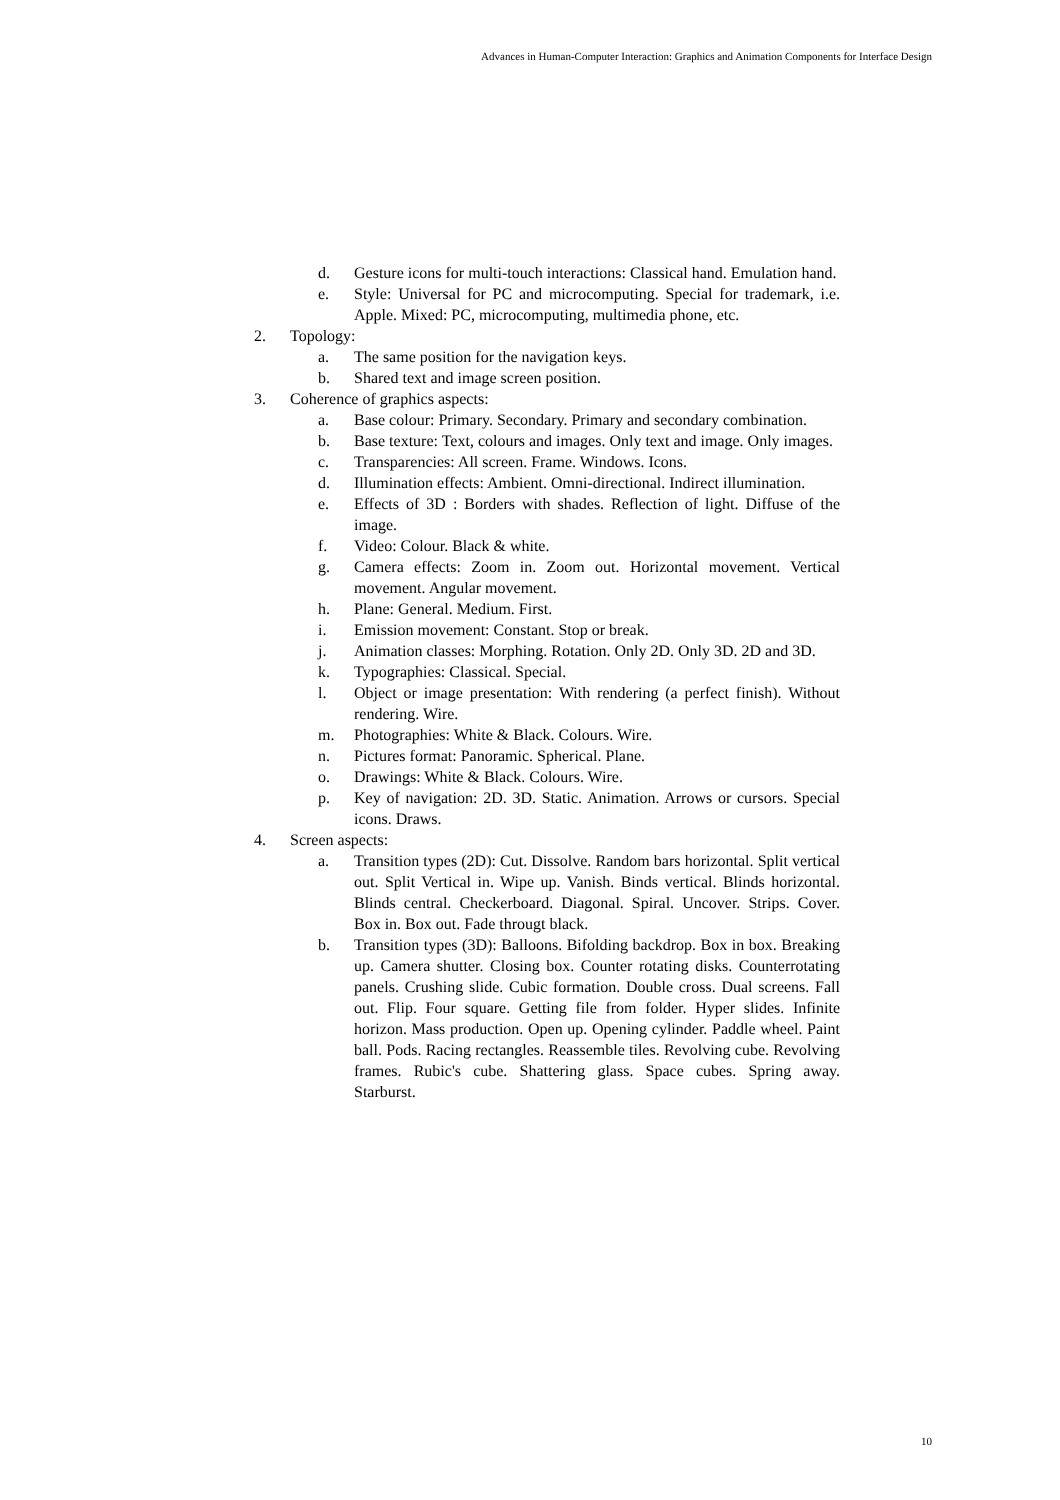Advances in Human-Computer Interaction: Graphics and Animation Components for Interface Design
d. Gesture icons for multi-touch interactions: Classical hand. Emulation hand.
e. Style: Universal for PC and microcomputing. Special for trademark, i.e. Apple. Mixed: PC, microcomputing, multimedia phone, etc.
2. Topology:
a. The same position for the navigation keys.
b. Shared text and image screen position.
3. Coherence of graphics aspects:
a. Base colour: Primary. Secondary. Primary and secondary combination.
b. Base texture: Text, colours and images. Only text and image. Only images.
c. Transparencies: All screen. Frame. Windows. Icons.
d. Illumination effects: Ambient. Omni-directional. Indirect illumination.
e. Effects of 3D : Borders with shades. Reflection of light. Diffuse of the image.
f. Video: Colour. Black & white.
g. Camera effects: Zoom in. Zoom out. Horizontal movement. Vertical movement. Angular movement.
h. Plane: General. Medium. First.
i. Emission movement: Constant. Stop or break.
j. Animation classes: Morphing. Rotation. Only 2D. Only 3D. 2D and 3D.
k. Typographies: Classical. Special.
l. Object or image presentation: With rendering (a perfect finish). Without rendering. Wire.
m. Photographies: White & Black. Colours. Wire.
n. Pictures format: Panoramic. Spherical. Plane.
o. Drawings: White & Black. Colours. Wire.
p. Key of navigation: 2D. 3D. Static. Animation. Arrows or cursors. Special icons. Draws.
4. Screen aspects:
a. Transition types (2D): Cut. Dissolve. Random bars horizontal. Split vertical out. Split Vertical in. Wipe up. Vanish. Binds vertical. Blinds horizontal. Blinds central. Checkerboard. Diagonal. Spiral. Uncover. Strips. Cover. Box in. Box out. Fade througt black.
b. Transition types (3D): Balloons. Bifolding backdrop. Box in box. Breaking up. Camera shutter. Closing box. Counter rotating disks. Counterrotating panels. Crushing slide. Cubic formation. Double cross. Dual screens. Fall out. Flip. Four square. Getting file from folder. Hyper slides. Infinite horizon. Mass production. Open up. Opening cylinder. Paddle wheel. Paint ball. Pods. Racing rectangles. Reassemble tiles. Revolving cube. Revolving frames. Rubic's cube. Shattering glass. Space cubes. Spring away. Starburst.
10